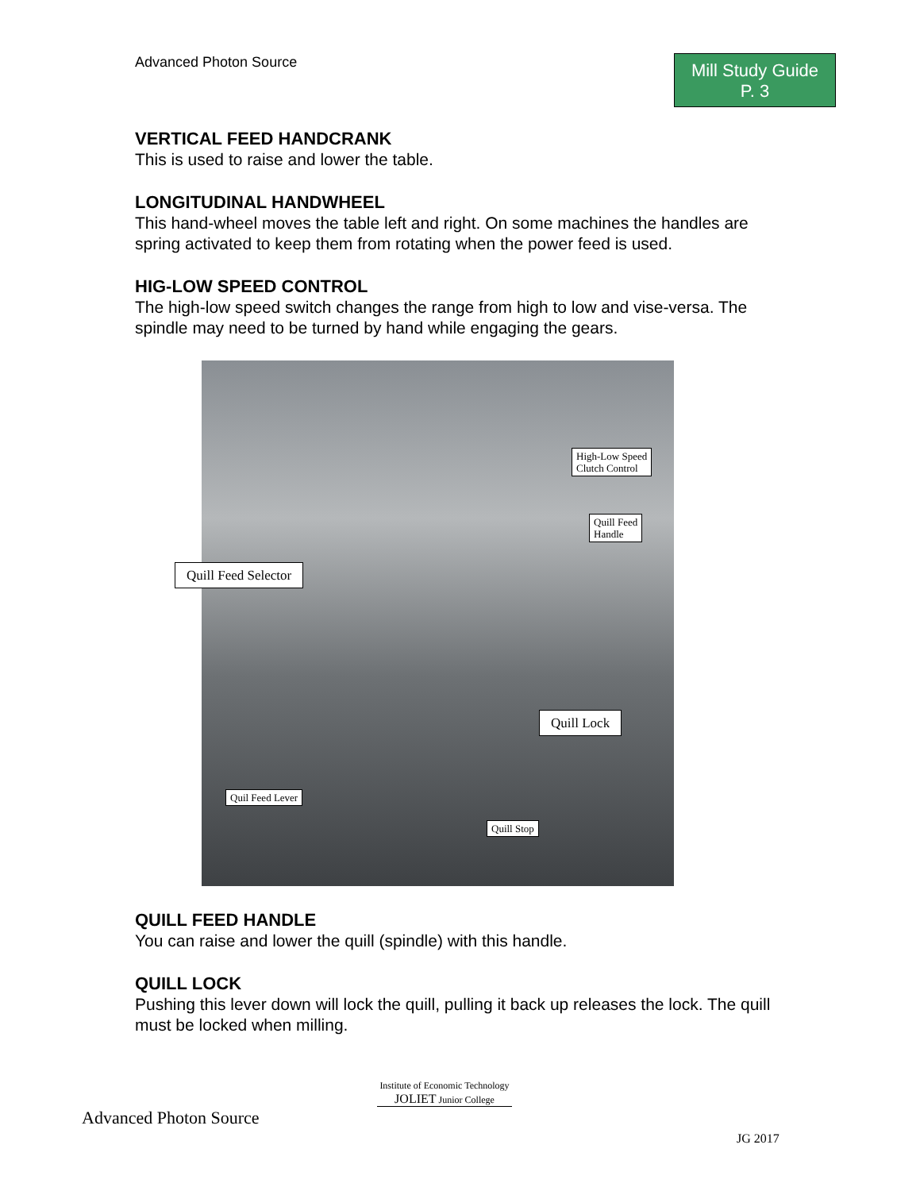Advanced Photon Source
Mill Study Guide
P. 3
VERTICAL FEED HANDCRANK
This is used to raise and lower the table.
LONGITUDINAL HANDWHEEL
This hand-wheel moves the table left and right. On some machines the handles are spring activated to keep them from rotating when the power feed is used.
HIG-LOW SPEED CONTROL
The high-low speed switch changes the range from high to low and vise-versa. The spindle may need to be turned by hand while engaging the gears.
High-Low Speed
Clutch Control
Quill Feed
Handle
Quill Feed Selector
Quill Lock
Quil Feed Lever
Quill Stop
QUILL FEED HANDLE
You can raise and lower the quill (spindle) with this handle.
QUILL LOCK
Pushing this lever down will lock the quill, pulling it back up releases the lock. The quill must be locked when milling.
Advanced Photon Source
Institute of Economic Technology
JOLIET Junior College
JG 2017